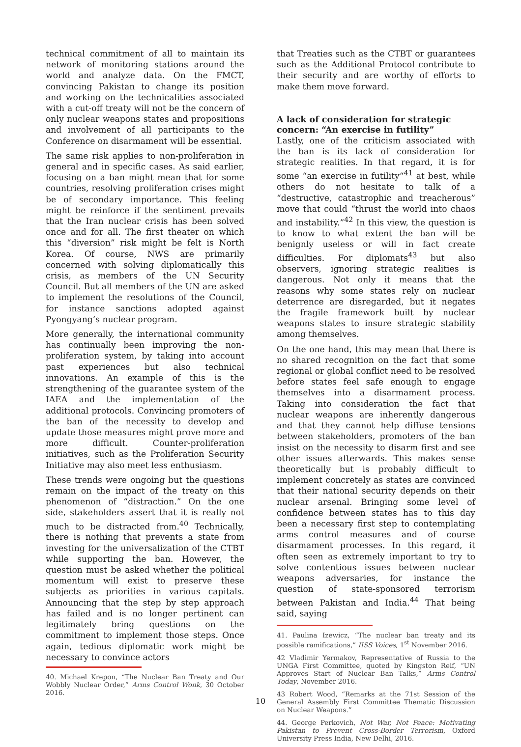technical commitment of all to maintain its network of monitoring stations around the world and analyze data. On the FMCT, convincing Pakistan to change its position and working on the technicalities associated with a cut-off treaty will not be the concern of only nuclear weapons states and propositions and involvement of all participants to the Conference on disarmament will be essential.
The same risk applies to non-proliferation in general and in specific cases. As said earlier, focusing on a ban might mean that for some countries, resolving proliferation crises might be of secondary importance. This feeling might be reinforce if the sentiment prevails that the Iran nuclear crisis has been solved once and for all. The first theater on which this “diversion” risk might be felt is North Korea. Of course, NWS are primarily concerned with solving diplomatically this crisis, as members of the UN Security Council. But all members of the UN are asked to implement the resolutions of the Council, for instance sanctions adopted against Pyongyang’s nuclear program.
More generally, the international community has continually been improving the non-proliferation system, by taking into account past experiences but also technical innovations. An example of this is the strengthening of the guarantee system of the IAEA and the implementation of the additional protocols. Convincing promoters of the ban of the necessity to develop and update those measures might prove more and more difficult. Counter-proliferation initiatives, such as the Proliferation Security Initiative may also meet less enthusiasm.
These trends were ongoing but the questions remain on the impact of the treaty on this phenomenon of “distraction.” On the one side, stakeholders assert that it is really not much to be distracted from.<sup>40</sup> Technically, there is nothing that prevents a state from investing for the universalization of the CTBT while supporting the ban. However, the question must be asked whether the political momentum will exist to preserve these subjects as priorities in various capitals. Announcing that the step by step approach has failed and is no longer pertinent can legitimately bring questions on the commitment to implement those steps. Once again, tedious diplomatic work might be necessary to convince actors
40. Michael Krepon, “The Nuclear Ban Treaty and Our Wobbly Nuclear Order,” Arms Control Wonk, 30 October 2016.
that Treaties such as the CTBT or guarantees such as the Additional Protocol contribute to their security and are worthy of efforts to make them move forward.
A lack of consideration for strategic concern: “An exercise in futility”
Lastly, one of the criticism associated with the ban is its lack of consideration for strategic realities. In that regard, it is for some “an exercise in futility“<sup>41</sup> at best, while others do not hesitate to talk of a “destructive, catastrophic and treacherous” move that could “thrust the world into chaos and instability.”<sup>42</sup> In this view, the question is to know to what extent the ban will be benignly useless or will in fact create difficulties. For diplomats<sup>43</sup> but also observers, ignoring strategic realities is dangerous. Not only it means that the reasons why some states rely on nuclear deterrence are disregarded, but it negates the fragile framework built by nuclear weapons states to insure strategic stability among themselves.
On the one hand, this may mean that there is no shared recognition on the fact that some regional or global conflict need to be resolved before states feel safe enough to engage themselves into a disarmament process. Taking into consideration the fact that nuclear weapons are inherently dangerous and that they cannot help diffuse tensions between stakeholders, promoters of the ban insist on the necessity to disarm first and see other issues afterwards. This makes sense theoretically but is probably difficult to implement concretely as states are convinced that their national security depends on their nuclear arsenal. Bringing some level of confidence between states has to this day been a necessary first step to contemplating arms control measures and of course disarmament processes. In this regard, it often seen as extremely important to try to solve contentious issues between nuclear weapons adversaries, for instance the question of state-sponsored terrorism between Pakistan and India.<sup>44</sup> That being said, saying
41. Paulina Izewicz, “The nuclear ban treaty and its possible ramifications,” IISS Voices, 1<sup>st</sup> November 2016.
42 Vladimir Yermakov, Representative of Russia to the UNGA First Committee, quoted by Kingston Reif, “UN Approves Start of Nuclear Ban Talks,” Arms Control Today, November 2016.
43 Robert Wood, “Remarks at the 71st Session of the General Assembly First Committee Thematic Discussion on Nuclear Weapons.”
44. George Perkovich, Not War, Not Peace: Motivating Pakistan to Prevent Cross-Border Terrorism, Oxford University Press India, New Delhi, 2016.
10